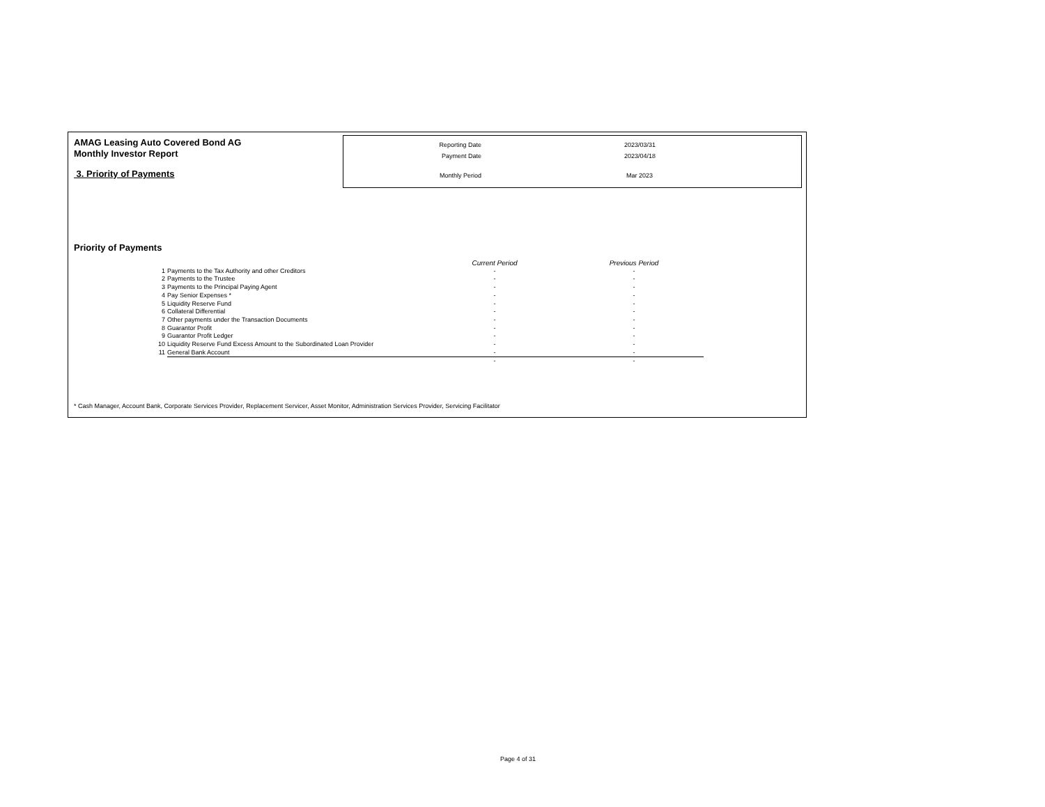AMAG Leasing Auto Covered Bond AG
Monthly Investor Report
3. Priority of Payments
| Reporting Date | 2023/03/31 |
| Payment Date | 2023/04/18 |
| Monthly Period | Mar 2023 |
Priority of Payments
| | | Current Period | Previous Period |
| --- | --- | --- | --- |
| 1 | Payments to the Tax Authority and other Creditors | - | - |
| 2 | Payments to the Trustee | - | - |
| 3 | Payments to the Principal Paying Agent | - | - |
| 4 | Pay Senior Expenses * | - | - |
| 5 | Liquidity Reserve Fund | - | - |
| 6 | Collateral Differential | - | - |
| 7 | Other payments under the Transaction Documents | - | - |
| 8 | Guarantor Profit | - | - |
| 9 | Guarantor Profit Ledger | - | - |
| 10 | Liquidity Reserve Fund Excess Amount to the Subordinated Loan Provider | - | - |
| 11 | General Bank Account | - | - |
| | | - | - |
* Cash Manager, Account Bank, Corporate Services Provider, Replacement Servicer, Asset Monitor, Administration Services Provider, Servicing Facilitator
Page 4 of 31